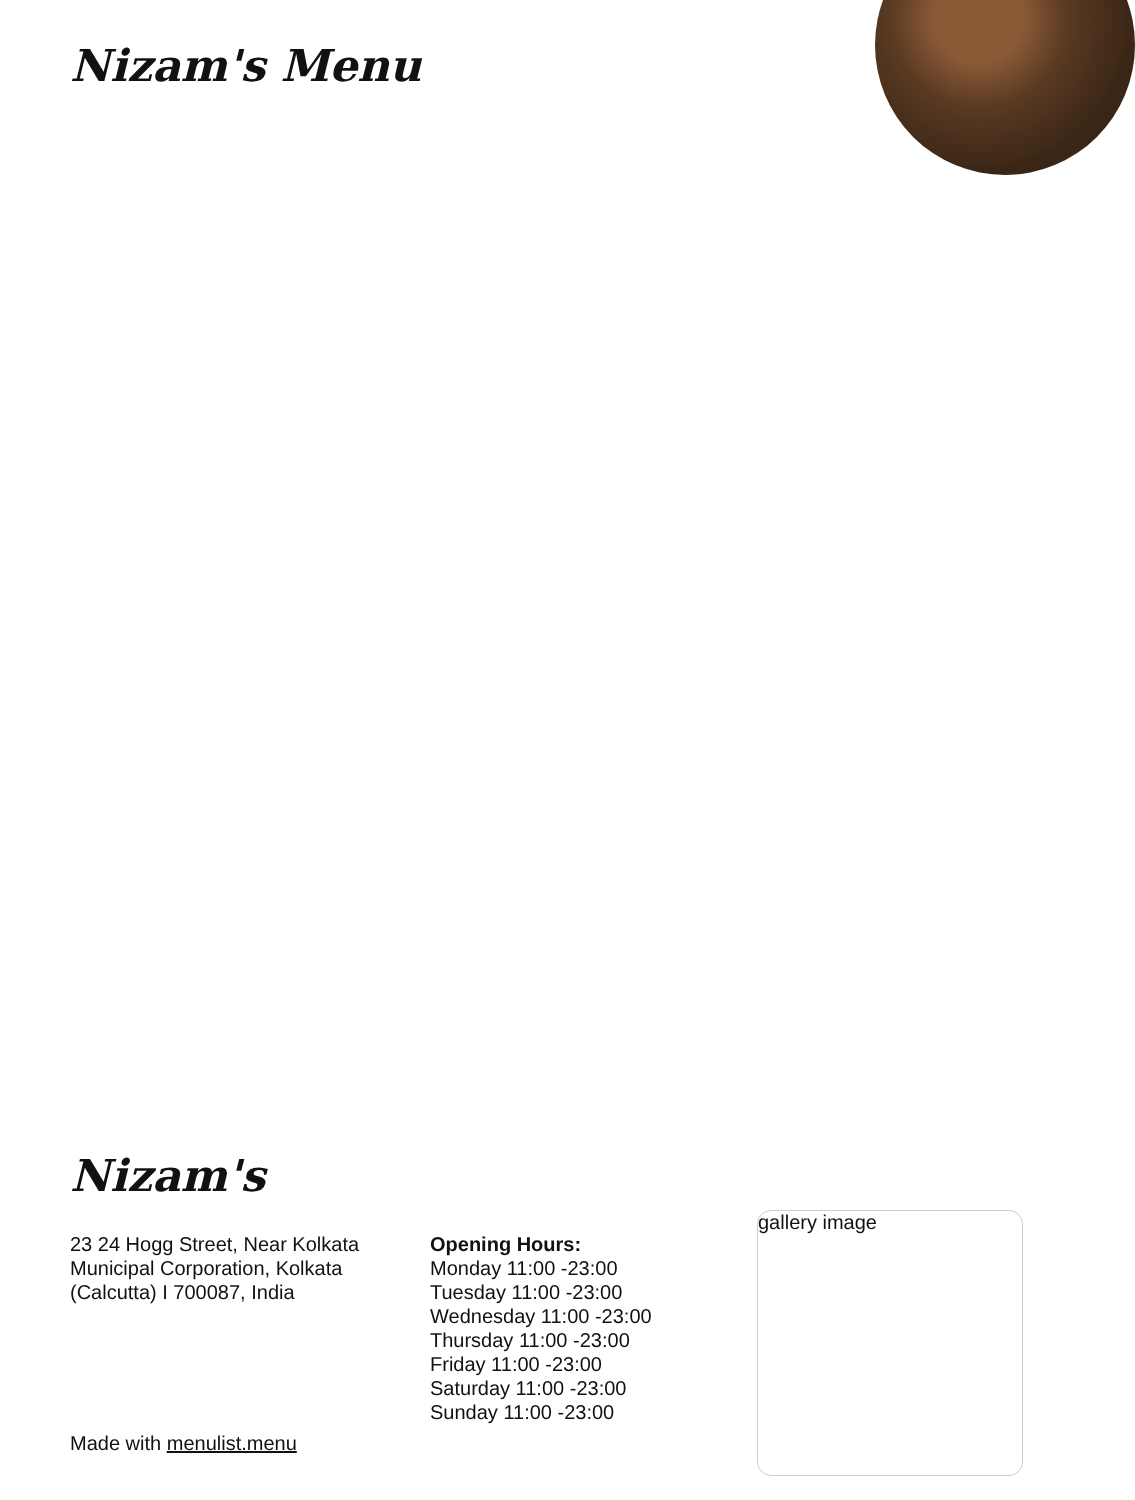Nizam's Menu
Nizam's
23 24 Hogg Street, Near Kolkata Municipal Corporation, Kolkata (Calcutta) I 700087, India
Opening Hours:
Monday 11:00 -23:00
Tuesday 11:00 -23:00
Wednesday 11:00 -23:00
Thursday 11:00 -23:00
Friday 11:00 -23:00
Saturday 11:00 -23:00
Sunday 11:00 -23:00
Made with menulist.menu
gallery image